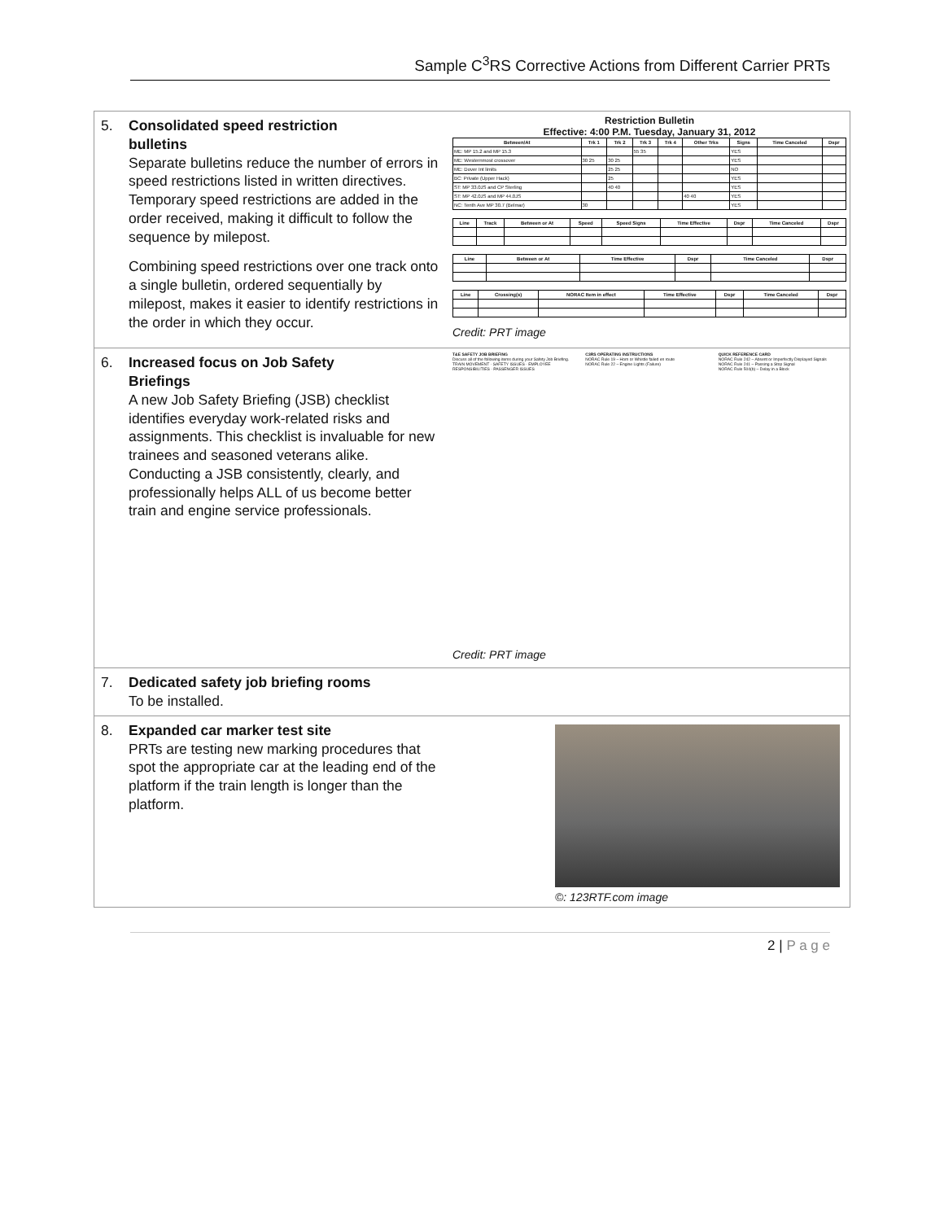Sample C<sup>3</sup>RS Corrective Actions from Different Carrier PRTs
5. Consolidated speed restriction
bulletins
Separate bulletins reduce the number of errors in speed restrictions listed in written directives. Temporary speed restrictions are added in the order received, making it difficult to follow the sequence by milepost.
Combining speed restrictions over one track onto a single bulletin, ordered sequentially by milepost, makes it easier to identify restrictions in the order in which they occur.
Restriction Bulletin
Effective: 4:00 P.M. Tuesday, January 31, 2012
| Between/At | Trk 1 | Trk 2 | Trk 3 | Trk 4 | Other Trks | Signs | Time Canceled | Dspr |
| --- | --- | --- | --- | --- | --- | --- | --- | --- |
| ME: MP 15.2 and MP 15.3 | | | 55 35 | | | YES | | |
| ME: Westernmost crossover | 30 25 | 30 25 | | | | YES | | |
| ME: Dover Int limits | | 25 25 | | | | NO | | |
| BC: Private (Upper Hack) | | 25 | | | | YES | | |
| ST: MP 33.0JS and CP Sterling | | 40 40 | | | | YES | | |
| ST: MP 42.0JS and MP 44.0JS | | | | | 40 40 | YES | | |
| NC: Tenth Ave MP 30.7 (Belmar) | 30 | | | | | YES | | |
| Line | Track | Between or At | Speed | Speed Signs | Time Effective | Dspr | Time Canceled | Dspr |
| --- | --- | --- | --- | --- | --- | --- | --- | --- |
| Line | Between or At | Time Effective | Dspr | Time Canceled | Dspr |
| --- | --- | --- | --- | --- | --- |
| Line | Crossing(s) | NORAC Item in effect | Time Effective | Dspr | Time Canceled | Dspr |
| --- | --- | --- | --- | --- | --- | --- |
Credit: PRT image
6. Increased focus on Job Safety
Briefings
A new Job Safety Briefing (JSB) checklist identifies everyday work-related risks and assignments. This checklist is invaluable for new trainees and seasoned veterans alike. Conducting a JSB consistently, clearly, and professionally helps ALL of us become better train and engine service professionals.
T&E SAFETY JOB BRIEFING
Discuss all of the following items during your Safety Job Briefing.
TRAIN MOVEMENT · SAFETY ISSUES · EMPLOYEE RESPONSIBILITIES · PASSENGER ISSUES
C3RS OPERATING INSTRUCTIONS
NORAC Rule 19 – Horn or Whistle failed en route
NORAC Rule 22 – Engine Lights (Failure)
QUICK REFERENCE CARD
NORAC Rule 242 – Absent or Imperfectly Displayed Signals
NORAC Rule 241 – Passing a Stop Signal
NORAC Rule 504(b) – Delay in a Block
Credit: PRT image
7. Dedicated safety job briefing rooms
To be installed.
8. Expanded car marker test site
PRTs are testing new marking procedures that spot the appropriate car at the leading end of the platform if the train length is longer than the platform.
©: 123RTF.com image
2 | P a g e